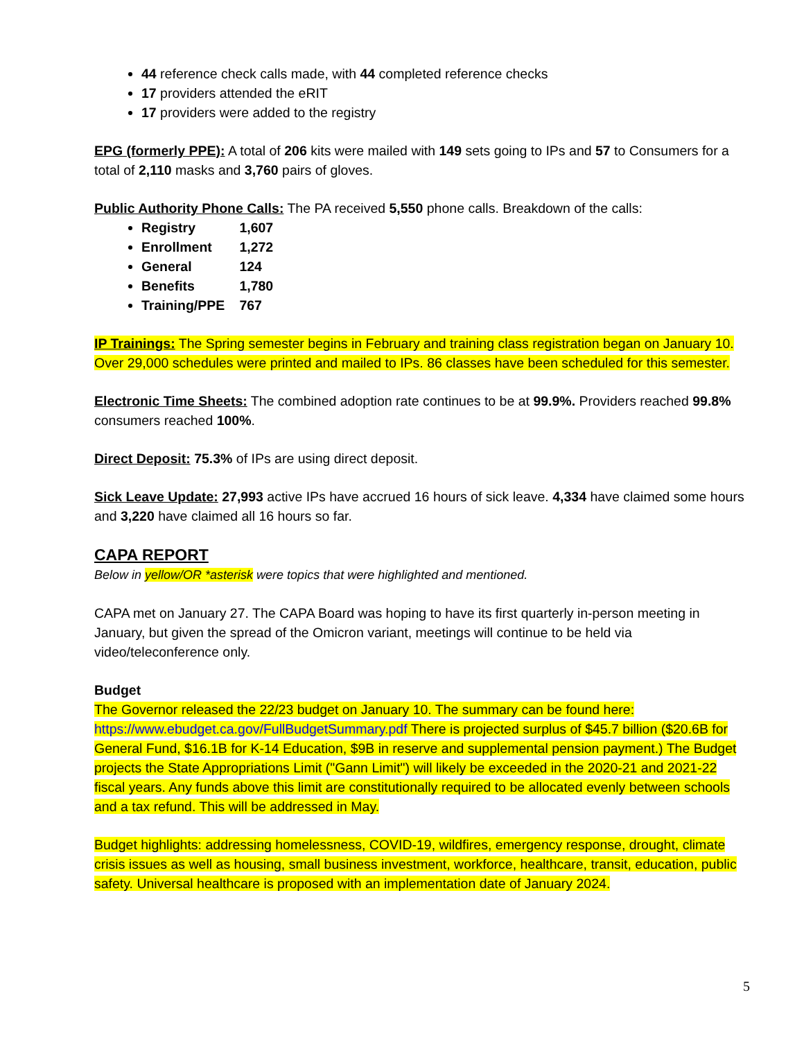44 reference check calls made, with 44 completed reference checks
17 providers attended the eRIT
17 providers were added to the registry
EPG (formerly PPE): A total of 206 kits were mailed with 149 sets going to IPs and 57 to Consumers for a total of 2,110 masks and 3,760 pairs of gloves.
Public Authority Phone Calls: The PA received 5,550 phone calls. Breakdown of the calls:
Registry 1,607
Enrollment 1,272
General 124
Benefits 1,780
Training/PPE 767
IP Trainings: The Spring semester begins in February and training class registration began on January 10. Over 29,000 schedules were printed and mailed to IPs. 86 classes have been scheduled for this semester.
Electronic Time Sheets: The combined adoption rate continues to be at 99.9%. Providers reached 99.8% consumers reached 100%.
Direct Deposit: 75.3% of IPs are using direct deposit.
Sick Leave Update: 27,993 active IPs have accrued 16 hours of sick leave. 4,334 have claimed some hours and 3,220 have claimed all 16 hours so far.
CAPA REPORT
Below in yellow/OR *asterisk were topics that were highlighted and mentioned.
CAPA met on January 27. The CAPA Board was hoping to have its first quarterly in-person meeting in January, but given the spread of the Omicron variant, meetings will continue to be held via video/teleconference only.
Budget
The Governor released the 22/23 budget on January 10. The summary can be found here: https://www.ebudget.ca.gov/FullBudgetSummary.pdf There is projected surplus of $45.7 billion ($20.6B for General Fund, $16.1B for K-14 Education, $9B in reserve and supplemental pension payment.) The Budget projects the State Appropriations Limit ("Gann Limit") will likely be exceeded in the 2020-21 and 2021-22 fiscal years. Any funds above this limit are constitutionally required to be allocated evenly between schools and a tax refund. This will be addressed in May.
Budget highlights: addressing homelessness, COVID-19, wildfires, emergency response, drought, climate crisis issues as well as housing, small business investment, workforce, healthcare, transit, education, public safety. Universal healthcare is proposed with an implementation date of January 2024.
5